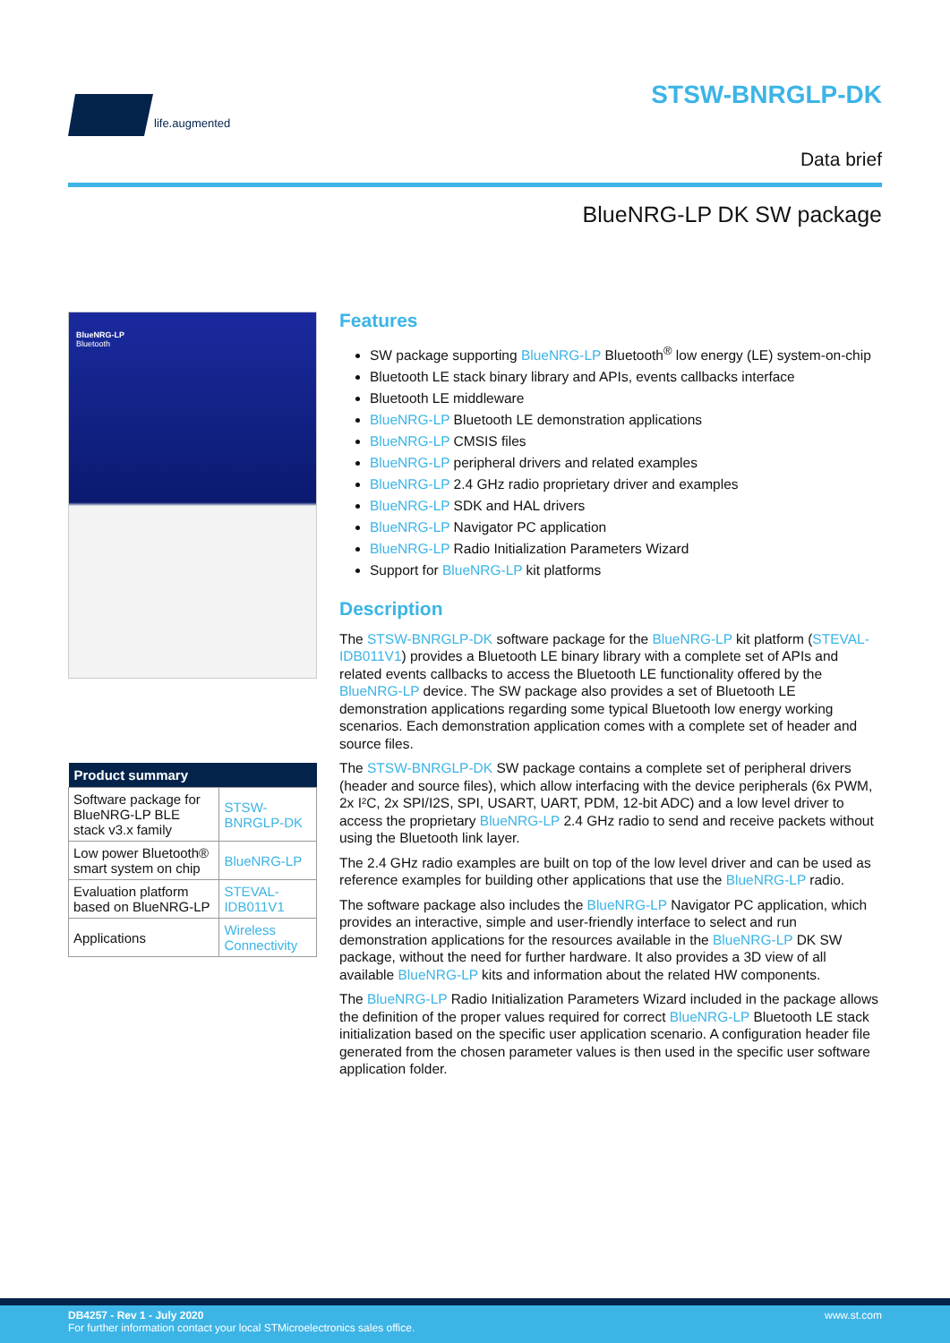life.augmented
STSW-BNRGLP-DK
Data brief
BlueNRG-LP DK SW package
BlueNRG-LP
Bluetooth
| Product summary | |
| --- | --- |
| Software package for BlueNRG-LP BLE stack v3.x family | STSW-BNRGLP-DK |
| Low power Bluetooth® smart system on chip | BlueNRG-LP |
| Evaluation platform based on BlueNRG-LP | STEVAL-IDB011V1 |
| Applications | Wireless Connectivity |
Features
SW package supporting BlueNRG-LP Bluetooth<sup>®</sup> low energy (LE) system-on-chip
Bluetooth LE stack binary library and APIs, events callbacks interface
Bluetooth LE middleware
BlueNRG-LP Bluetooth LE demonstration applications
BlueNRG-LP CMSIS files
BlueNRG-LP peripheral drivers and related examples
BlueNRG-LP 2.4 GHz radio proprietary driver and examples
BlueNRG-LP SDK and HAL drivers
BlueNRG-LP Navigator PC application
BlueNRG-LP Radio Initialization Parameters Wizard
Support for BlueNRG-LP kit platforms
Description
The STSW-BNRGLP-DK software package for the BlueNRG-LP kit platform (STEVAL-IDB011V1) provides a Bluetooth LE binary library with a complete set of APIs and related events callbacks to access the Bluetooth LE functionality offered by the BlueNRG-LP device. The SW package also provides a set of Bluetooth LE demonstration applications regarding some typical Bluetooth low energy working scenarios. Each demonstration application comes with a complete set of header and source files.
The STSW-BNRGLP-DK SW package contains a complete set of peripheral drivers (header and source files), which allow interfacing with the device peripherals (6x PWM, 2x I²C, 2x SPI/I2S, SPI, USART, UART, PDM, 12-bit ADC) and a low level driver to access the proprietary BlueNRG-LP 2.4 GHz radio to send and receive packets without using the Bluetooth link layer.
The 2.4 GHz radio examples are built on top of the low level driver and can be used as reference examples for building other applications that use the BlueNRG-LP radio.
The software package also includes the BlueNRG-LP Navigator PC application, which provides an interactive, simple and user-friendly interface to select and run demonstration applications for the resources available in the BlueNRG-LP DK SW package, without the need for further hardware. It also provides a 3D view of all available BlueNRG-LP kits and information about the related HW components.
The BlueNRG-LP Radio Initialization Parameters Wizard included in the package allows the definition of the proper values required for correct BlueNRG-LP Bluetooth LE stack initialization based on the specific user application scenario. A configuration header file generated from the chosen parameter values is then used in the specific user software application folder.
www.st.com DB4257 - Rev 1 - July 2020
For further information contact your local STMicroelectronics sales office.